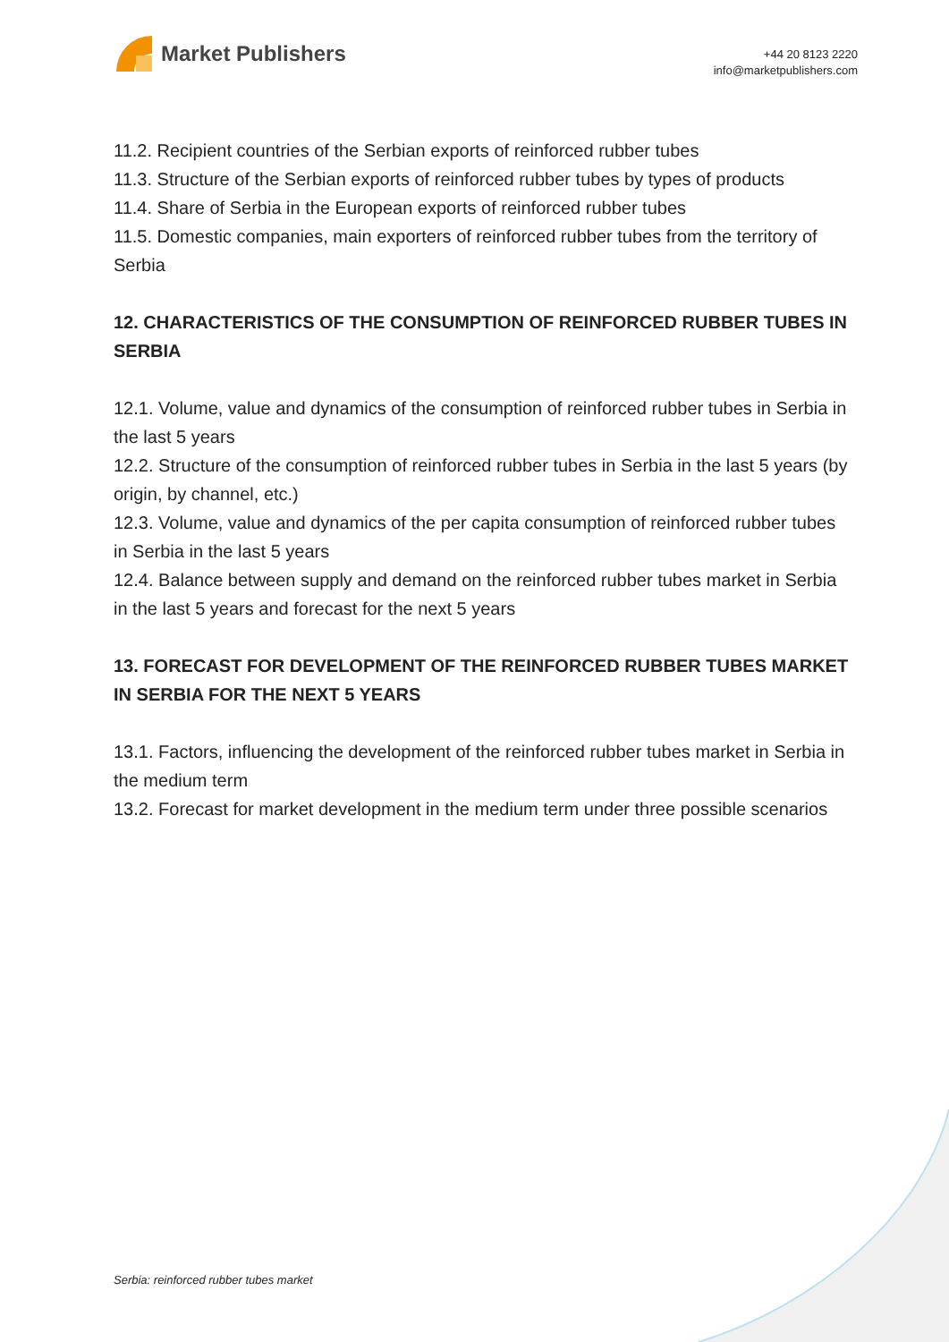Market Publishers
+44 20 8123 2220
info@marketpublishers.com
11.2. Recipient countries of the Serbian exports of reinforced rubber tubes
11.3. Structure of the Serbian exports of reinforced rubber tubes by types of products
11.4. Share of Serbia in the European exports of reinforced rubber tubes
11.5. Domestic companies, main exporters of reinforced rubber tubes from the territory of Serbia
12. CHARACTERISTICS OF THE CONSUMPTION OF REINFORCED RUBBER TUBES IN SERBIA
12.1. Volume, value and dynamics of the consumption of reinforced rubber tubes in Serbia in the last 5 years
12.2. Structure of the consumption of reinforced rubber tubes in Serbia in the last 5 years (by origin, by channel, etc.)
12.3. Volume, value and dynamics of the per capita consumption of reinforced rubber tubes in Serbia in the last 5 years
12.4. Balance between supply and demand on the reinforced rubber tubes market in Serbia in the last 5 years and forecast for the next 5 years
13. FORECAST FOR DEVELOPMENT OF THE REINFORCED RUBBER TUBES MARKET IN SERBIA FOR THE NEXT 5 YEARS
13.1. Factors, influencing the development of the reinforced rubber tubes market in Serbia in the medium term
13.2. Forecast for market development in the medium term under three possible scenarios
Serbia: reinforced rubber tubes market